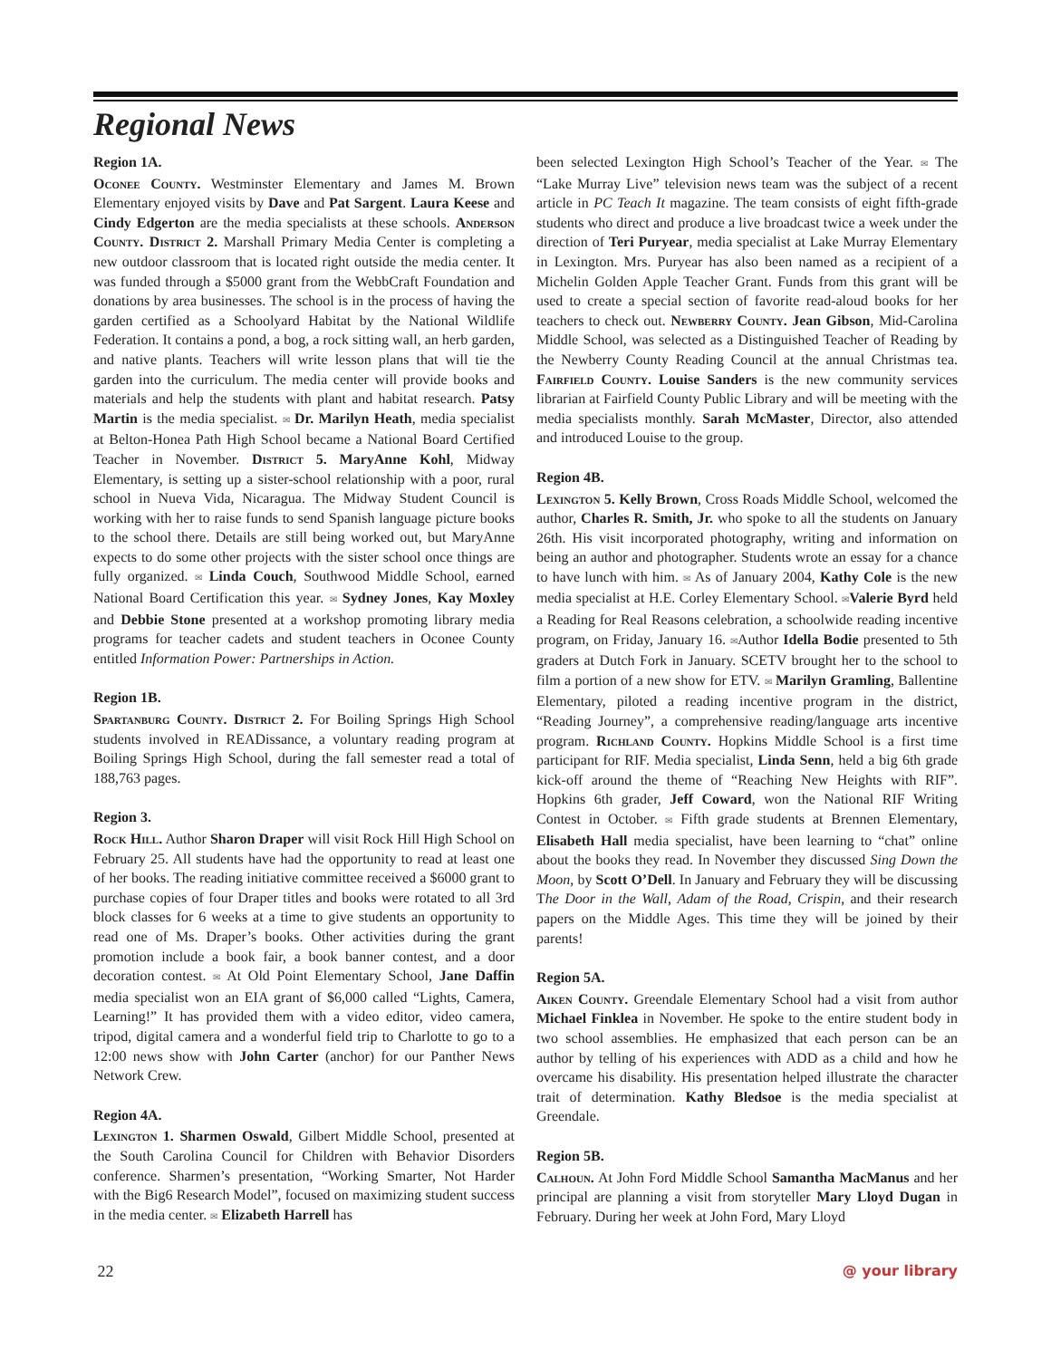Regional News
Region 1A.
Oconee County. Westminster Elementary and James M. Brown Elementary enjoyed visits by Dave and Pat Sargent. Laura Keese and Cindy Edgerton are the media specialists at these schools. Anderson County. District 2. Marshall Primary Media Center is completing a new outdoor classroom that is located right outside the media center. It was funded through a $5000 grant from the WebbCraft Foundation and donations by area businesses. The school is in the process of having the garden certified as a Schoolyard Habitat by the National Wildlife Federation. It contains a pond, a bog, a rock sitting wall, an herb garden, and native plants. Teachers will write lesson plans that will tie the garden into the curriculum. The media center will provide books and materials and help the students with plant and habitat research. Patsy Martin is the media specialist. ✉ Dr. Marilyn Heath, media specialist at Belton-Honea Path High School became a National Board Certified Teacher in November. District 5. MaryAnne Kohl, Midway Elementary, is setting up a sister-school relationship with a poor, rural school in Nueva Vida, Nicaragua. The Midway Student Council is working with her to raise funds to send Spanish language picture books to the school there. Details are still being worked out, but MaryAnne expects to do some other projects with the sister school once things are fully organized. ✉ Linda Couch, Southwood Middle School, earned National Board Certification this year. ✉ Sydney Jones, Kay Moxley and Debbie Stone presented at a workshop promoting library media programs for teacher cadets and student teachers in Oconee County entitled Information Power: Partnerships in Action.
Region 1B.
Spartanburg County. District 2. For Boiling Springs High School students involved in READissance, a voluntary reading program at Boiling Springs High School, during the fall semester read a total of 188,763 pages.
Region 3.
Rock Hill. Author Sharon Draper will visit Rock Hill High School on February 25. All students have had the opportunity to read at least one of her books. The reading initiative committee received a $6000 grant to purchase copies of four Draper titles and books were rotated to all 3rd block classes for 6 weeks at a time to give students an opportunity to read one of Ms. Draper’s books. Other activities during the grant promotion include a book fair, a book banner contest, and a door decoration contest. ✉ At Old Point Elementary School, Jane Daffin media specialist won an EIA grant of $6,000 called “Lights, Camera, Learning!” It has provided them with a video editor, video camera, tripod, digital camera and a wonderful field trip to Charlotte to go to a 12:00 news show with John Carter (anchor) for our Panther News Network Crew.
Region 4A.
Lexington 1. Sharmen Oswald, Gilbert Middle School, presented at the South Carolina Council for Children with Behavior Disorders conference. Sharmen’s presentation, “Working Smarter, Not Harder with the Big6 Research Model”, focused on maximizing student success in the media center. ✉ Elizabeth Harrell has
been selected Lexington High School’s Teacher of the Year. ✉ The “Lake Murray Live” television news team was the subject of a recent article in PC Teach It magazine. The team consists of eight fifth-grade students who direct and produce a live broadcast twice a week under the direction of Teri Puryear, media specialist at Lake Murray Elementary in Lexington. Mrs. Puryear has also been named as a recipient of a Michelin Golden Apple Teacher Grant. Funds from this grant will be used to create a special section of favorite read-aloud books for her teachers to check out. Newberry County. Jean Gibson, Mid-Carolina Middle School, was selected as a Distinguished Teacher of Reading by the Newberry County Reading Council at the annual Christmas tea. Fairfield County. Louise Sanders is the new community services librarian at Fairfield County Public Library and will be meeting with the media specialists monthly. Sarah McMaster, Director, also attended and introduced Louise to the group.
Region 4B.
Lexington 5. Kelly Brown, Cross Roads Middle School, welcomed the author, Charles R. Smith, Jr. who spoke to all the students on January 26th. His visit incorporated photography, writing and information on being an author and photographer. Students wrote an essay for a chance to have lunch with him. ✉ As of January 2004, Kathy Cole is the new media specialist at H.E. Corley Elementary School. ✉Valerie Byrd held a Reading for Real Reasons celebration, a schoolwide reading incentive program, on Friday, January 16. ✉Author Idella Bodie presented to 5th graders at Dutch Fork in January. SCETV brought her to the school to film a portion of a new show for ETV. ✉ Marilyn Gramling, Ballentine Elementary, piloted a reading incentive program in the district, “Reading Journey”, a comprehensive reading/language arts incentive program. Richland County. Hopkins Middle School is a first time participant for RIF. Media specialist, Linda Senn, held a big 6th grade kick-off around the theme of “Reaching New Heights with RIF”. Hopkins 6th grader, Jeff Coward, won the National RIF Writing Contest in October. ✉ Fifth grade students at Brennen Elementary, Elisabeth Hall media specialist, have been learning to “chat” online about the books they read. In November they discussed Sing Down the Moon, by Scott O’Dell. In January and February they will be discussing The Door in the Wall, Adam of the Road, Crispin, and their research papers on the Middle Ages. This time they will be joined by their parents!
Region 5A.
Aiken County. Greendale Elementary School had a visit from author Michael Finklea in November. He spoke to the entire student body in two school assemblies. He emphasized that each person can be an author by telling of his experiences with ADD as a child and how he overcame his disability. His presentation helped illustrate the character trait of determination. Kathy Bledsoe is the media specialist at Greendale.
Region 5B.
Calhoun. At John Ford Middle School Samantha MacManus and her principal are planning a visit from storyteller Mary Lloyd Dugan in February. During her week at John Ford, Mary Lloyd
22 @ your library